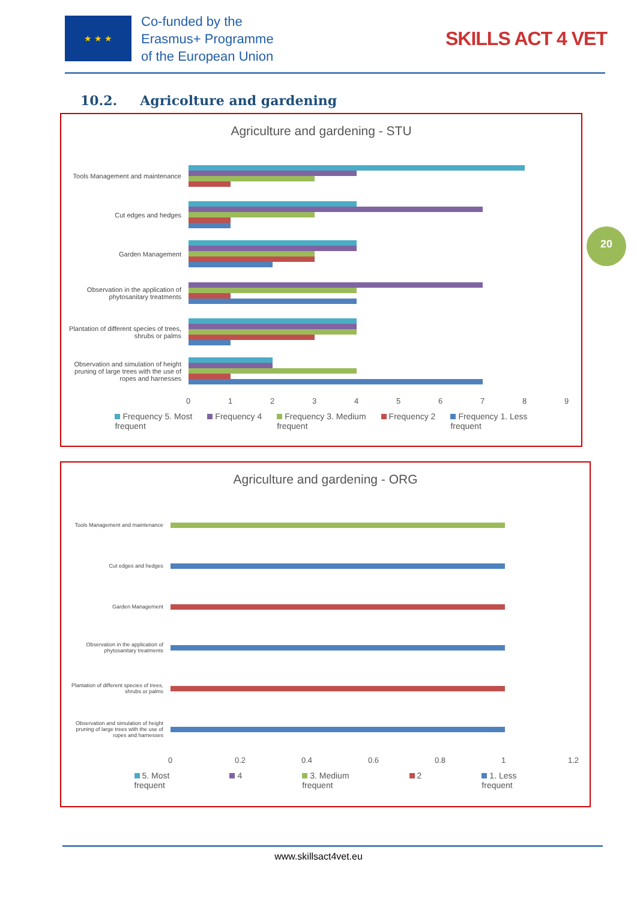★ ★ ★
Co-funded by the
Erasmus+ Programme
of the European Union
SKILLS ACT 4 VET
10.2. Agricolture and gardening
Agriculture and gardening - STU
Tools Management and maintenance
Cut edges and hedges
Garden Management
Observation in the application of phytosanitary treatments
Plantation of different species of trees, shrubs or palms
Observation and simulation of height pruning of large trees with the use of ropes and harnesses
0123456789
Frequency 5. Most
frequent Frequency 4 Frequency 3. Medium
frequent Frequency 2 Frequency 1. Less
frequent
20
Agriculture and gardening - ORG
Tools Management and maintenance
Cut edges and hedges
Garden Management
Observation in the application of phytosanitary treatments
Plantation of different species of trees, shrubs or palms
Observation and simulation of height pruning of large trees with the use of ropes and harnesses
0 0.2 0.4 0.6 0.8 1 1.2
5. Most
frequent 4 3. Medium
frequent 2 1. Less
frequent
www.skillsact4vet.eu